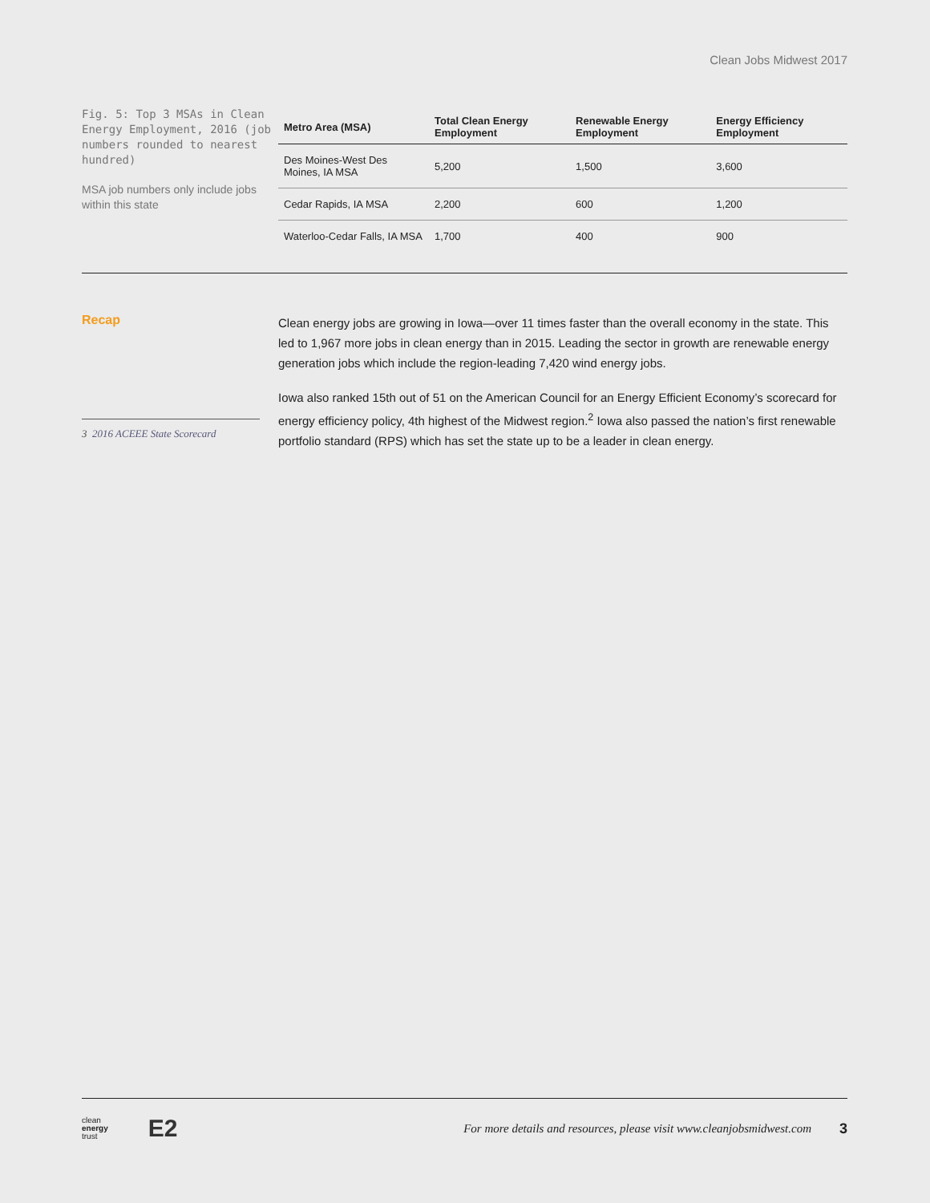Clean Jobs Midwest 2017
Fig. 5: Top 3 MSAs in Clean Energy Employment, 2016 (job numbers rounded to nearest hundred)
MSA job numbers only include jobs within this state
| Metro Area (MSA) | Total Clean Energy Employment | Renewable Energy Employment | Energy Efficiency Employment |
| --- | --- | --- | --- |
| Des Moines-West Des Moines, IA MSA | 5,200 | 1,500 | 3,600 |
| Cedar Rapids, IA MSA | 2,200 | 600 | 1,200 |
| Waterloo-Cedar Falls, IA MSA | 1,700 | 400 | 900 |
Recap
Clean energy jobs are growing in Iowa—over 11 times faster than the overall economy in the state. This led to 1,967 more jobs in clean energy than in 2015. Leading the sector in growth are renewable energy generation jobs which include the region-leading 7,420 wind energy jobs.
Iowa also ranked 15th out of 51 on the American Council for an Energy Efficient Economy’s scorecard for energy efficiency policy, 4th highest of the Midwest region.<sup>2</sup> Iowa also passed the nation’s first renewable portfolio standard (RPS) which has set the state up to be a leader in clean energy.
3 2016 ACEEE State Scorecard
clean
energy
trust E2 For more details and resources, please visit www.cleanjobsmidwest.com 3